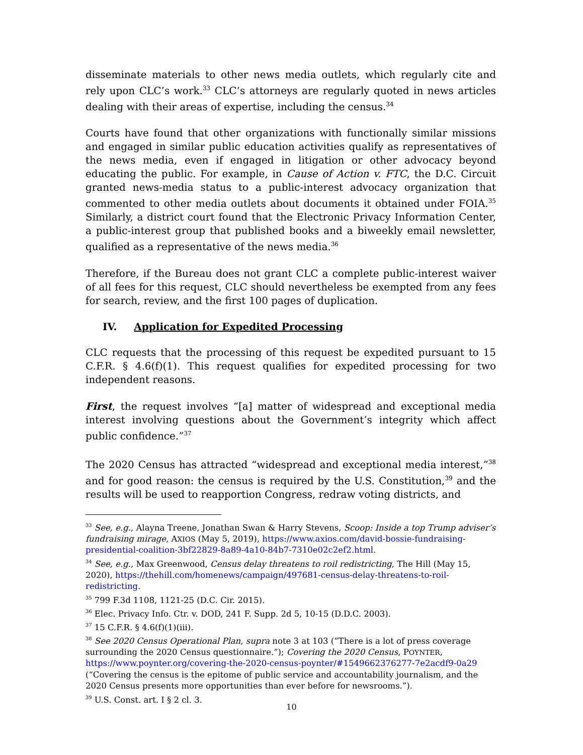disseminate materials to other news media outlets, which regularly cite and rely upon CLC’s work.<sup>33</sup> CLC’s attorneys are regularly quoted in news articles dealing with their areas of expertise, including the census.<sup>34</sup>
Courts have found that other organizations with functionally similar missions and engaged in similar public education activities qualify as representatives of the news media, even if engaged in litigation or other advocacy beyond educating the public. For example, in Cause of Action v. FTC, the D.C. Circuit granted news-media status to a public-interest advocacy organization that commented to other media outlets about documents it obtained under FOIA.<sup>35</sup> Similarly, a district court found that the Electronic Privacy Information Center, a public-interest group that published books and a biweekly email newsletter, qualified as a representative of the news media.<sup>36</sup>
Therefore, if the Bureau does not grant CLC a complete public-interest waiver of all fees for this request, CLC should nevertheless be exempted from any fees for search, review, and the first 100 pages of duplication.
IV. Application for Expedited Processing
CLC requests that the processing of this request be expedited pursuant to 15 C.F.R. § 4.6(f)(1). This request qualifies for expedited processing for two independent reasons.
First, the request involves “[a] matter of widespread and exceptional media interest involving questions about the Government’s integrity which affect public confidence.”<sup>37</sup>
The 2020 Census has attracted “widespread and exceptional media interest,”<sup>38</sup> and for good reason: the census is required by the U.S. Constitution,<sup>39</sup> and the results will be used to reapportion Congress, redraw voting districts, and
<sup>33</sup> See, e.g., Alayna Treene, Jonathan Swan & Harry Stevens, Scoop: Inside a top Trump adviser’s fundraising mirage, AXIOS (May 5, 2019), https://www.axios.com/david-bossie-fundraising-presidential-coalition-3bf22829-8a89-4a10-84b7-7310e02c2ef2.html.
<sup>34</sup> See, e.g., Max Greenwood, Census delay threatens to roil redistricting, The Hill (May 15, 2020), https://thehill.com/homenews/campaign/497681-census-delay-threatens-to-roil-redistricting.
<sup>35</sup> 799 F.3d 1108, 1121-25 (D.C. Cir. 2015).
<sup>36</sup> Elec. Privacy Info. Ctr. v. DOD, 241 F. Supp. 2d 5, 10-15 (D.D.C. 2003).
<sup>37</sup> 15 C.F.R. § 4.6(f)(1)(iii).
<sup>38</sup> See 2020 Census Operational Plan, supra note 3 at 103 (“There is a lot of press coverage surrounding the 2020 Census questionnaire.”); Covering the 2020 Census, POYNTER, https://www.poynter.org/covering-the-2020-census-poynter/#1549662376277-7e2acdf9-0a29 (“Covering the census is the epitome of public service and accountability journalism, and the 2020 Census presents more opportunities than ever before for newsrooms.”).
<sup>39</sup> U.S. Const. art. I § 2 cl. 3.
10